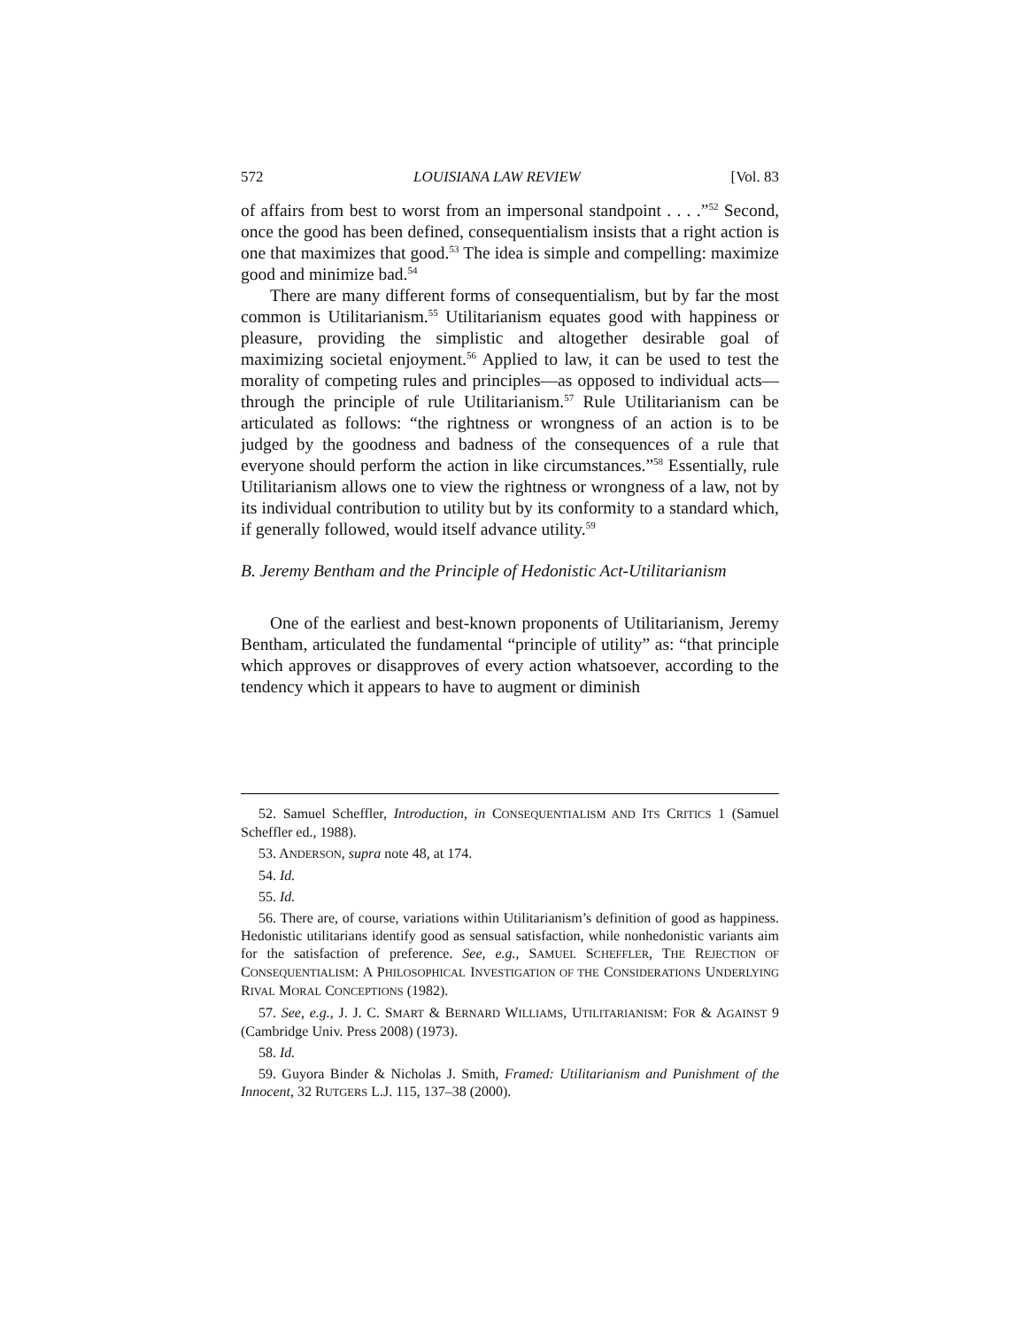572 LOUISIANA LAW REVIEW [Vol. 83
of affairs from best to worst from an impersonal standpoint . . . .”<sup>52</sup> Second, once the good has been defined, consequentialism insists that a right action is one that maximizes that good.<sup>53</sup> The idea is simple and compelling: maximize good and minimize bad.<sup>54</sup>
There are many different forms of consequentialism, but by far the most common is Utilitarianism.<sup>55</sup> Utilitarianism equates good with happiness or pleasure, providing the simplistic and altogether desirable goal of maximizing societal enjoyment.<sup>56</sup> Applied to law, it can be used to test the morality of competing rules and principles—as opposed to individual acts—through the principle of rule Utilitarianism.<sup>57</sup> Rule Utilitarianism can be articulated as follows: “the rightness or wrongness of an action is to be judged by the goodness and badness of the consequences of a rule that everyone should perform the action in like circumstances.”<sup>58</sup> Essentially, rule Utilitarianism allows one to view the rightness or wrongness of a law, not by its individual contribution to utility but by its conformity to a standard which, if generally followed, would itself advance utility.<sup>59</sup>
B. Jeremy Bentham and the Principle of Hedonistic Act-Utilitarianism
One of the earliest and best-known proponents of Utilitarianism, Jeremy Bentham, articulated the fundamental “principle of utility” as: “that principle which approves or disapproves of every action whatsoever, according to the tendency which it appears to have to augment or diminish
52. Samuel Scheffler, Introduction, in CONSEQUENTIALISM AND ITS CRITICS 1 (Samuel Scheffler ed., 1988).
53. ANDERSON, supra note 48, at 174.
54. Id.
55. Id.
56. There are, of course, variations within Utilitarianism’s definition of good as happiness. Hedonistic utilitarians identify good as sensual satisfaction, while nonhedonistic variants aim for the satisfaction of preference. See, e.g., SAMUEL SCHEFFLER, THE REJECTION OF CONSEQUENTIALISM: A PHILOSOPHICAL INVESTIGATION OF THE CONSIDERATIONS UNDERLYING RIVAL MORAL CONCEPTIONS (1982).
57. See, e.g., J. J. C. SMART & BERNARD WILLIAMS, UTILITARIANISM: FOR & AGAINST 9 (Cambridge Univ. Press 2008) (1973).
58. Id.
59. Guyora Binder & Nicholas J. Smith, Framed: Utilitarianism and Punishment of the Innocent, 32 RUTGERS L.J. 115, 137–38 (2000).